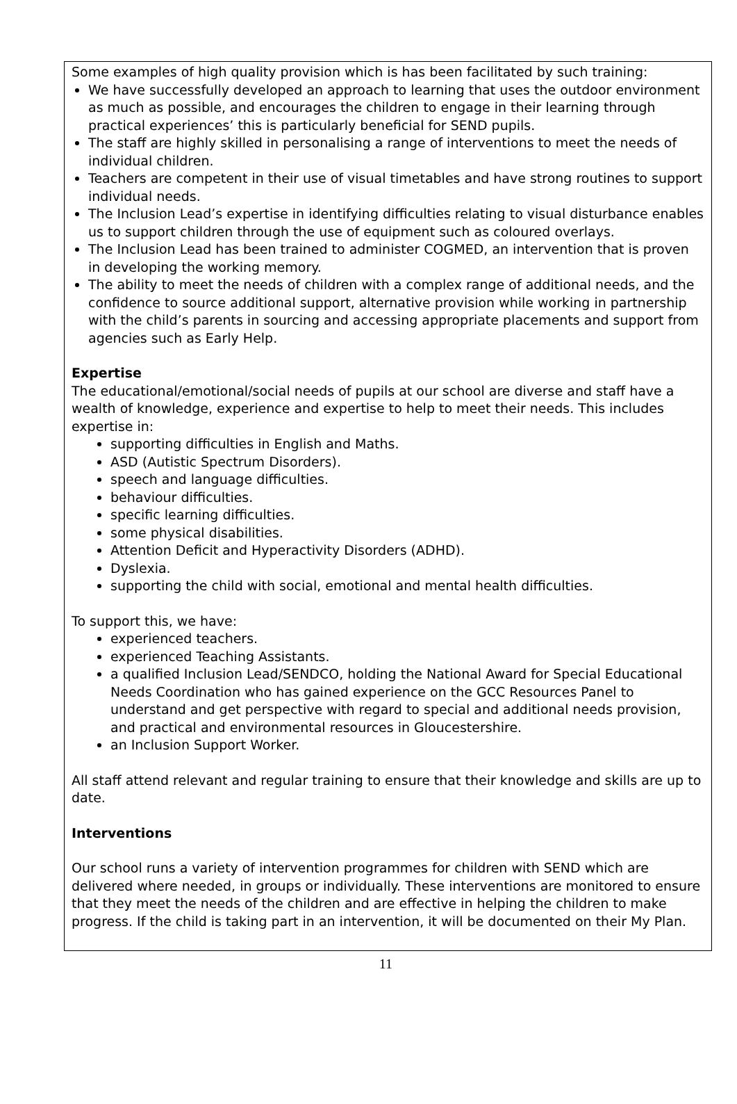Some examples of high quality provision which is has been facilitated by such training:
We have successfully developed an approach to learning that uses the outdoor environment as much as possible, and encourages the children to engage in their learning through practical experiences’ this is particularly beneficial for SEND pupils.
The staff are highly skilled in personalising a range of interventions to meet the needs of individual children.
Teachers are competent in their use of visual timetables and have strong routines to support individual needs.
The Inclusion Lead’s expertise in identifying difficulties relating to visual disturbance enables us to support children through the use of equipment such as coloured overlays.
The Inclusion Lead has been trained to administer COGMED, an intervention that is proven in developing the working memory.
The ability to meet the needs of children with a complex range of additional needs, and the confidence to source additional support, alternative provision while working in partnership with the child’s parents in sourcing and accessing appropriate placements and support from agencies such as Early Help.
Expertise
The educational/emotional/social needs of pupils at our school are diverse and staff have a wealth of knowledge, experience and expertise to help to meet their needs. This includes expertise in:
supporting difficulties in English and Maths.
ASD (Autistic Spectrum Disorders).
speech and language difficulties.
behaviour difficulties.
specific learning difficulties.
some physical disabilities.
Attention Deficit and Hyperactivity Disorders (ADHD).
Dyslexia.
supporting the child with social, emotional and mental health difficulties.
To support this, we have:
experienced teachers.
experienced Teaching Assistants.
a qualified Inclusion Lead/SENDCO, holding the National Award for Special Educational Needs Coordination who has gained experience on the GCC Resources Panel to understand and get perspective with regard to special and additional needs provision, and practical and environmental resources in Gloucestershire.
an Inclusion Support Worker.
All staff attend relevant and regular training to ensure that their knowledge and skills are up to date.
Interventions
Our school runs a variety of intervention programmes for children with SEND which are delivered where needed, in groups or individually. These interventions are monitored to ensure that they meet the needs of the children and are effective in helping the children to make progress. If the child is taking part in an intervention, it will be documented on their My Plan.
11